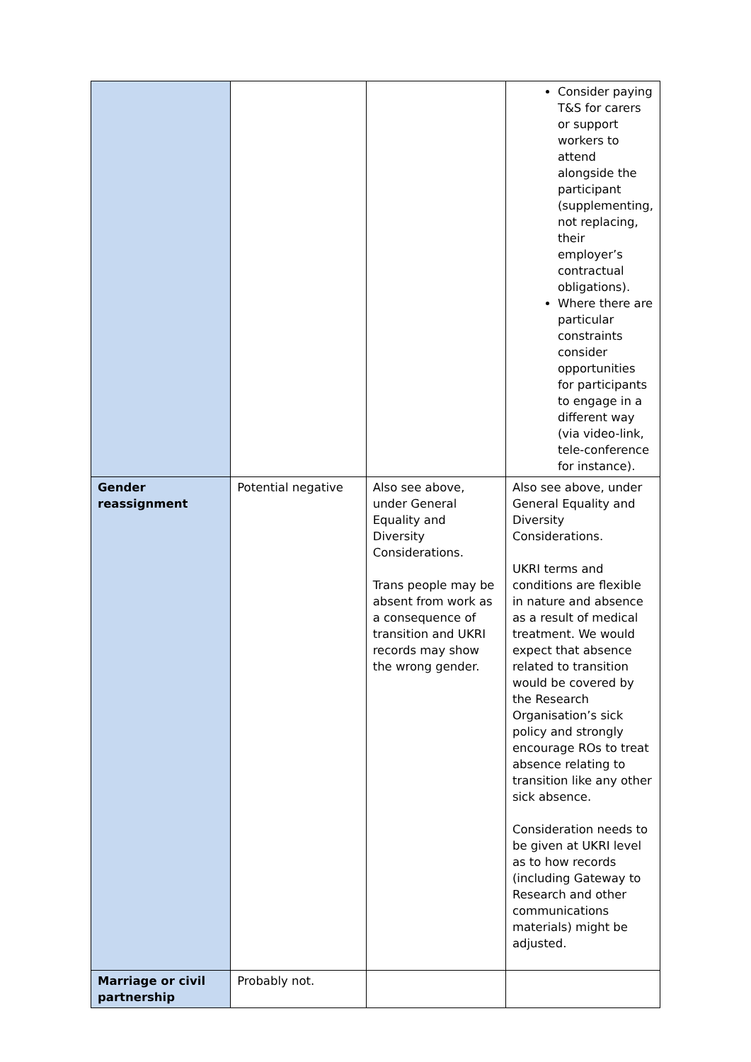| | | | Consider paying T&S for carers or support workers to attend alongside the participant (supplementing, not replacing, their employer’s contractual obligations). Where there are particular constraints consider opportunities for participants to engage in a different way (via video-link, tele-conference for instance). |
| Gender reassignment | Potential negative | Also see above, under General Equality and Diversity Considerations. Trans people may be absent from work as a consequence of transition and UKRI records may show the wrong gender. | Also see above, under General Equality and Diversity Considerations. UKRI terms and conditions are flexible in nature and absence as a result of medical treatment. We would expect that absence related to transition would be covered by the Research Organisation’s sick policy and strongly encourage ROs to treat absence relating to transition like any other sick absence. Consideration needs to be given at UKRI level as to how records (including Gateway to Research and other communications materials) might be adjusted. |
| Marriage or civil partnership | Probably not. | | |